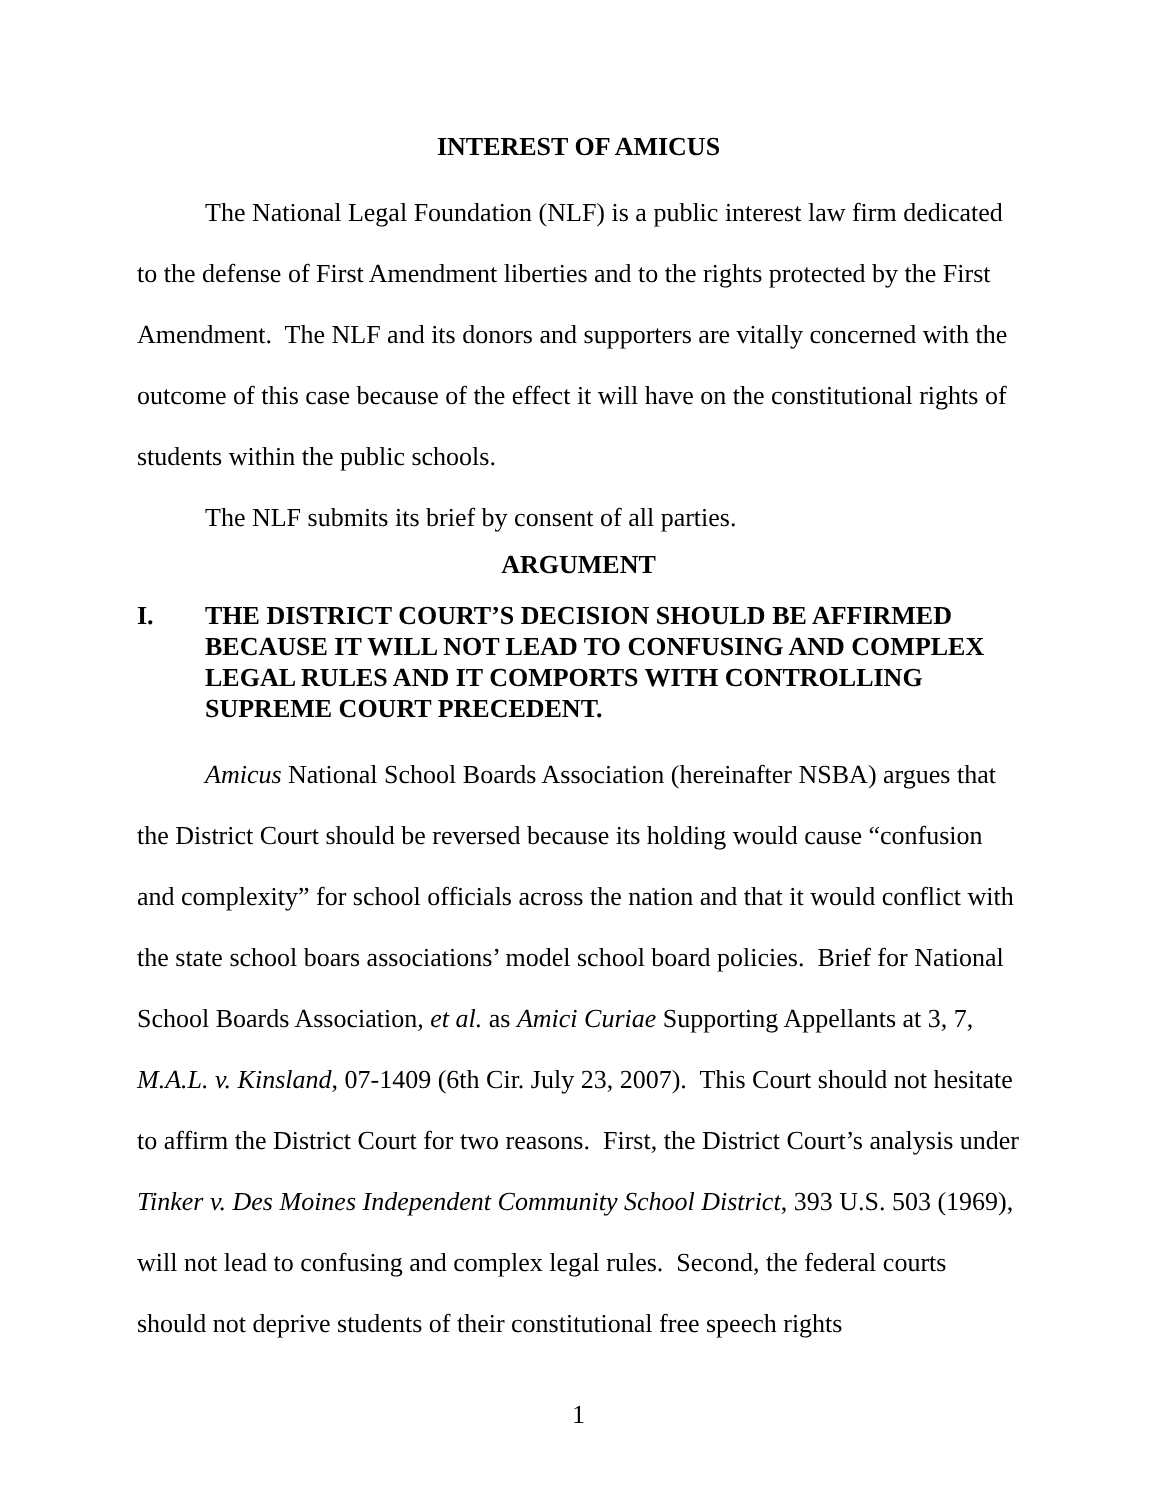INTEREST OF AMICUS
The National Legal Foundation (NLF) is a public interest law firm dedicated to the defense of First Amendment liberties and to the rights protected by the First Amendment. The NLF and its donors and supporters are vitally concerned with the outcome of this case because of the effect it will have on the constitutional rights of students within the public schools.
The NLF submits its brief by consent of all parties.
ARGUMENT
I. THE DISTRICT COURT’S DECISION SHOULD BE AFFIRMED BECAUSE IT WILL NOT LEAD TO CONFUSING AND COMPLEX LEGAL RULES AND IT COMPORTS WITH CONTROLLING SUPREME COURT PRECEDENT.
Amicus National School Boards Association (hereinafter NSBA) argues that the District Court should be reversed because its holding would cause “confusion and complexity” for school officials across the nation and that it would conflict with the state school boars associations’ model school board policies. Brief for National School Boards Association, et al. as Amici Curiae Supporting Appellants at 3, 7, M.A.L. v. Kinsland, 07-1409 (6th Cir. July 23, 2007). This Court should not hesitate to affirm the District Court for two reasons. First, the District Court’s analysis under Tinker v. Des Moines Independent Community School District, 393 U.S. 503 (1969), will not lead to confusing and complex legal rules. Second, the federal courts should not deprive students of their constitutional free speech rights
1